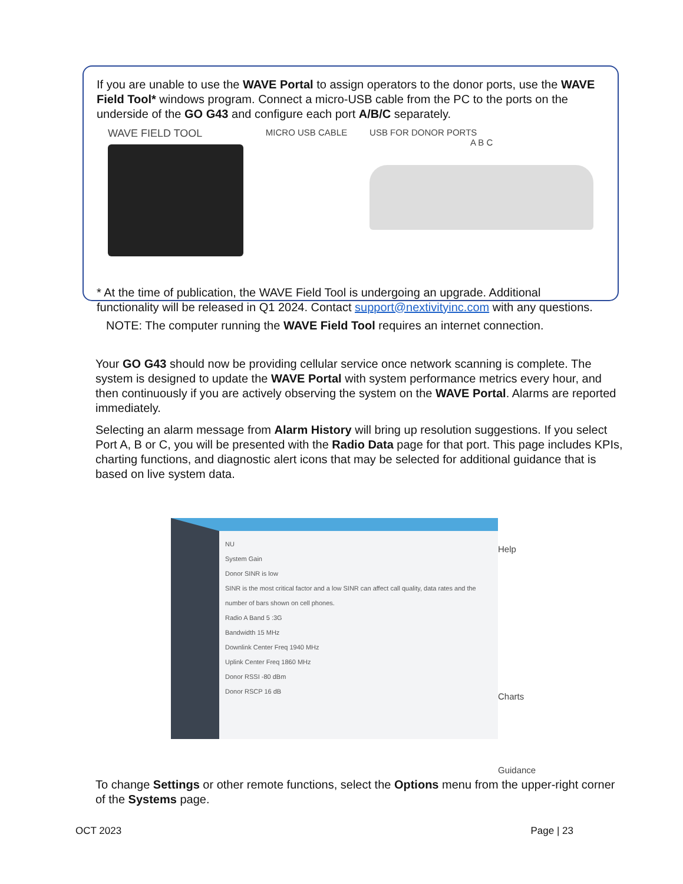If you are unable to use the WAVE Portal to assign operators to the donor ports, use the WAVE Field Tool* windows program. Connect a micro-USB cable from the PC to the ports on the underside of the GO G43 and configure each port A/B/C separately.
WAVE FIELD TOOL
MICRO USB CABLE USB FOR DONOR PORTS
A B C
* At the time of publication, the WAVE Field Tool is undergoing an upgrade. Additional functionality will be released in Q1 2024. Contact support@nextivityinc.com with any questions.
NOTE: The computer running the WAVE Field Tool requires an internet connection.
Your GO G43 should now be providing cellular service once network scanning is complete. The system is designed to update the WAVE Portal with system performance metrics every hour, and then continuously if you are actively observing the system on the WAVE Portal. Alarms are reported immediately.
Selecting an alarm message from Alarm History will bring up resolution suggestions. If you select Port A, B or C, you will be presented with the Radio Data page for that port. This page includes KPIs, charting functions, and diagnostic alert icons that may be selected for additional guidance that is based on live system data.
NU
System Gain
Donor SINR is low
SINR is the most critical factor and a low SINR can affect call quality, data rates and the number of bars shown on cell phones.
Radio A Band 5 :3G
Bandwidth 15 MHz
Downlink Center Freq 1940 MHz
Uplink Center Freq 1860 MHz
Donor RSSI -80 dBm
Donor RSCP 16 dB
Help
Charts
Guidance
To change Settings or other remote functions, select the Options menu from the upper-right corner of the Systems page.
OCT 2023 Page | 23